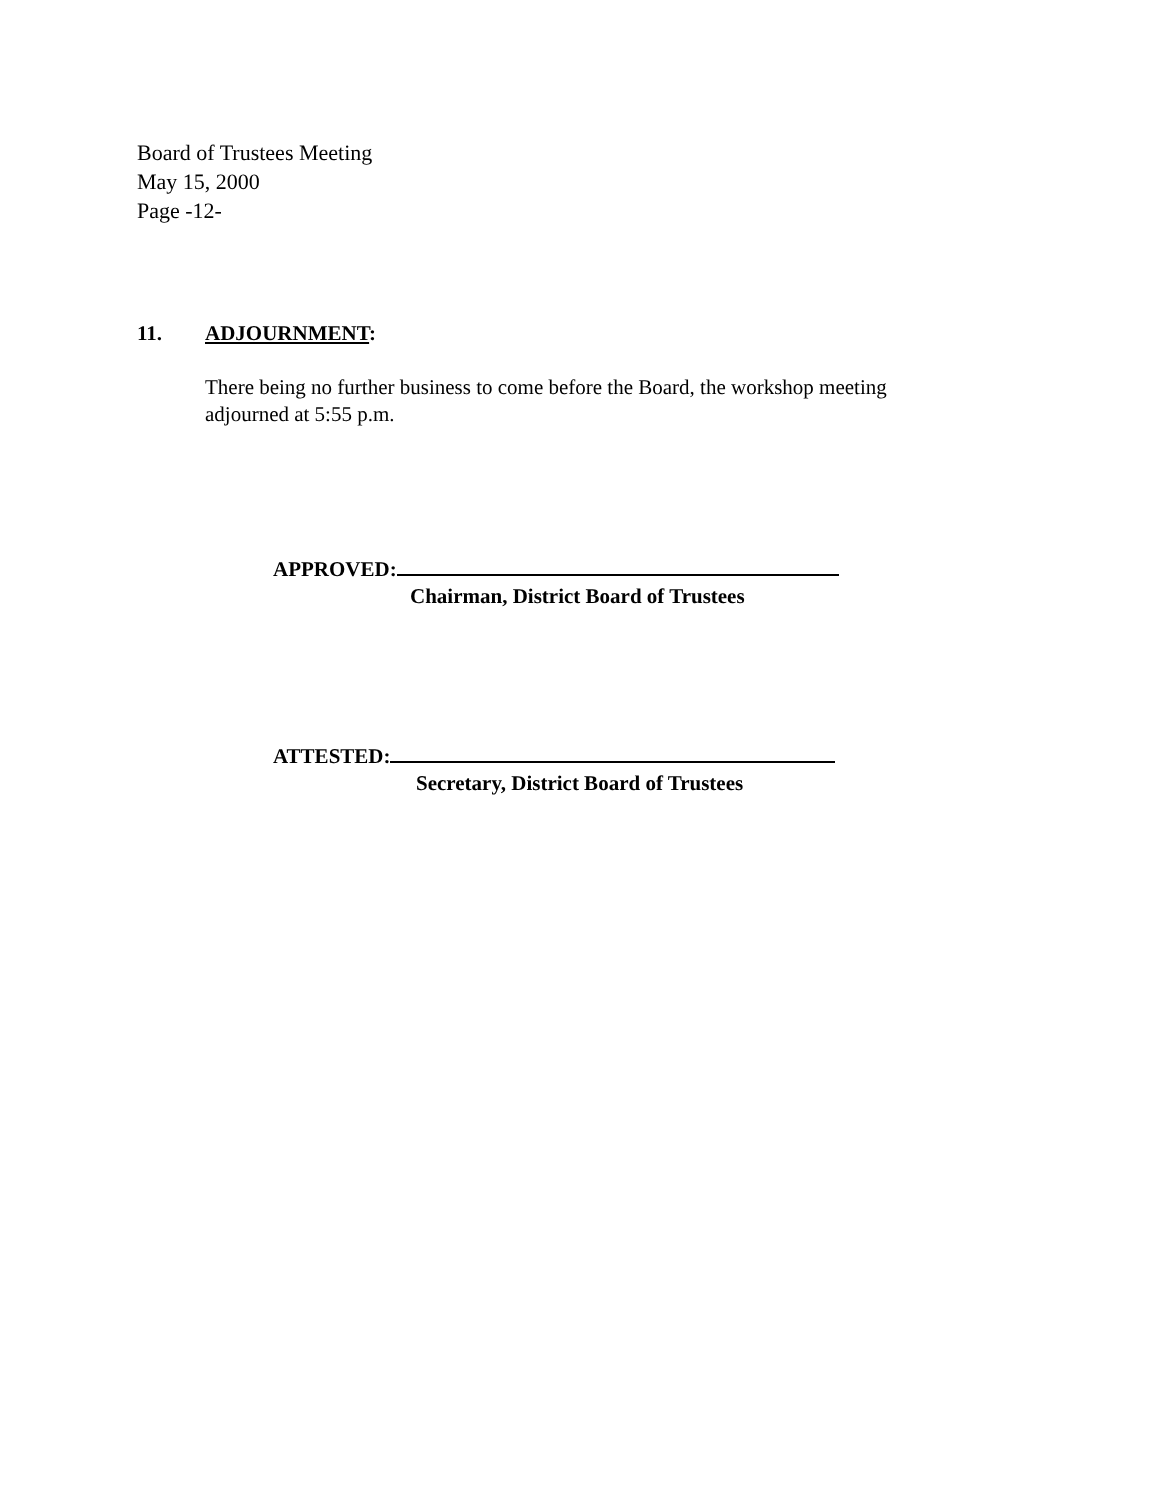Board of Trustees Meeting
May 15, 2000
Page -12-
11. ADJOURNMENT:
There being no further business to come before the Board, the workshop meeting adjourned at 5:55 p.m.
APPROVED:
Chairman, District Board of Trustees
ATTESTED:
Secretary, District Board of Trustees